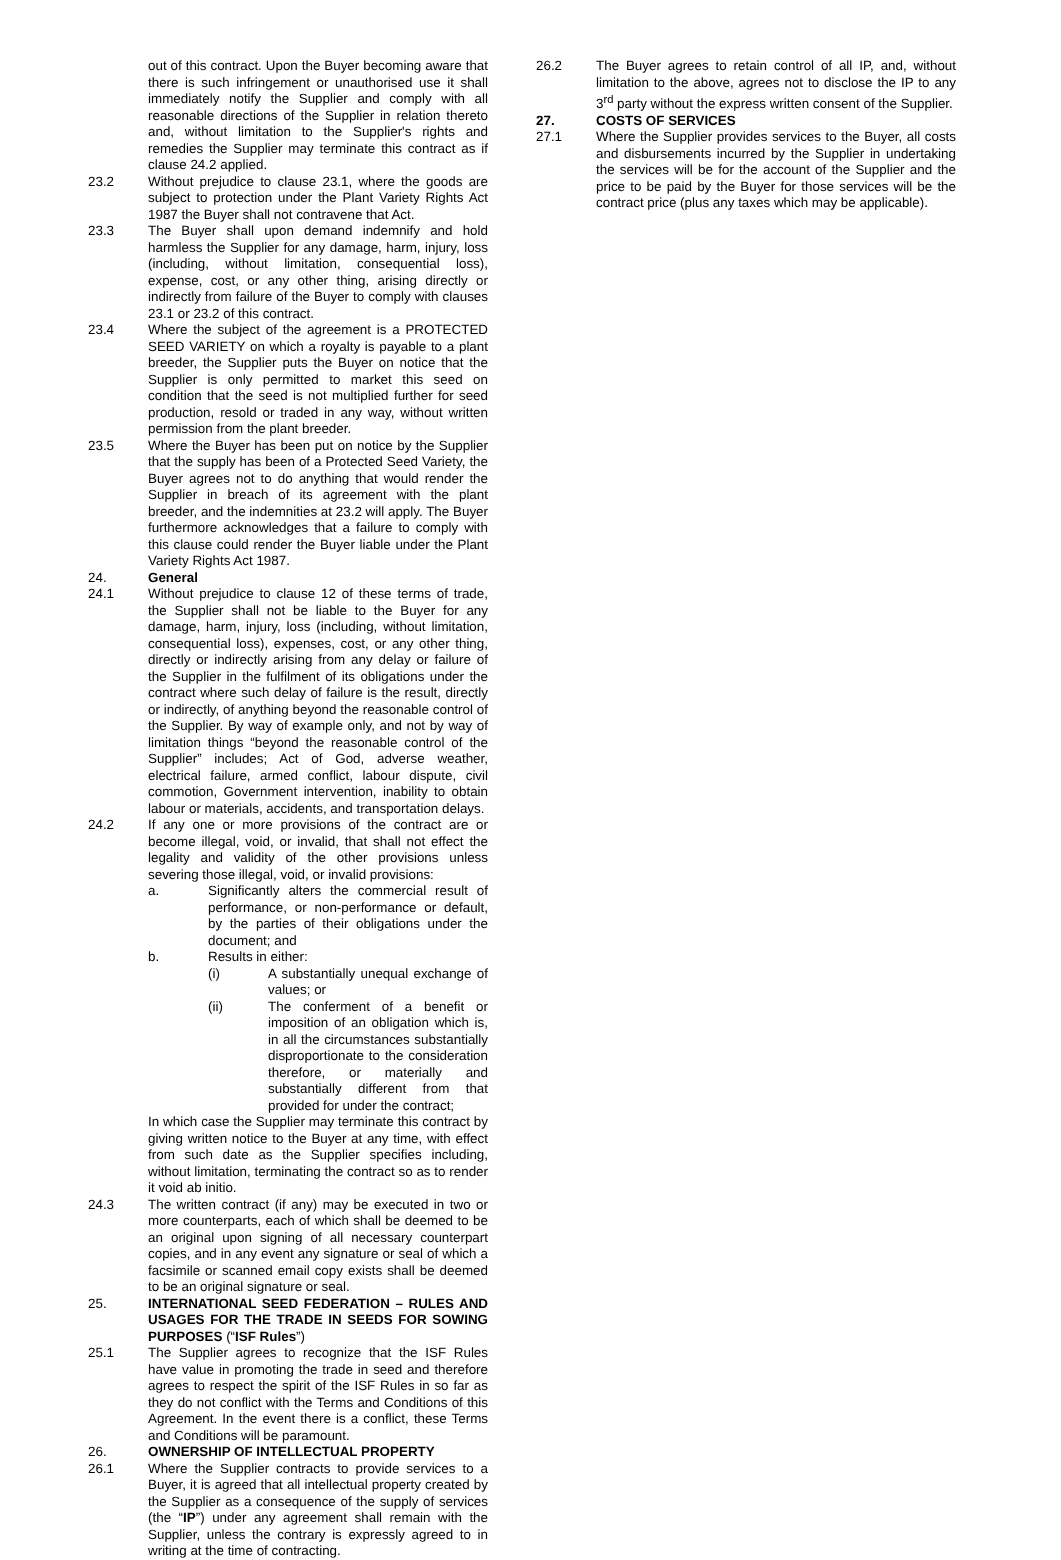out of this contract. Upon the Buyer becoming aware that there is such infringement or unauthorised use it shall immediately notify the Supplier and comply with all reasonable directions of the Supplier in relation thereto and, without limitation to the Supplier's rights and remedies the Supplier may terminate this contract as if clause 24.2 applied.
23.2 Without prejudice to clause 23.1, where the goods are subject to protection under the Plant Variety Rights Act 1987 the Buyer shall not contravene that Act.
23.3 The Buyer shall upon demand indemnify and hold harmless the Supplier for any damage, harm, injury, loss (including, without limitation, consequential loss), expense, cost, or any other thing, arising directly or indirectly from failure of the Buyer to comply with clauses 23.1 or 23.2 of this contract.
23.4 Where the subject of the agreement is a PROTECTED SEED VARIETY on which a royalty is payable to a plant breeder, the Supplier puts the Buyer on notice that the Supplier is only permitted to market this seed on condition that the seed is not multiplied further for seed production, resold or traded in any way, without written permission from the plant breeder.
23.5 Where the Buyer has been put on notice by the Supplier that the supply has been of a Protected Seed Variety, the Buyer agrees not to do anything that would render the Supplier in breach of its agreement with the plant breeder, and the indemnities at 23.2 will apply. The Buyer furthermore acknowledges that a failure to comply with this clause could render the Buyer liable under the Plant Variety Rights Act 1987.
24. General
24.1 Without prejudice to clause 12 of these terms of trade, the Supplier shall not be liable to the Buyer for any damage, harm, injury, loss (including, without limitation, consequential loss), expenses, cost, or any other thing, directly or indirectly arising from any delay or failure of the Supplier in the fulfilment of its obligations under the contract where such delay of failure is the result, directly or indirectly, of anything beyond the reasonable control of the Supplier. By way of example only, and not by way of limitation things “beyond the reasonable control of the Supplier” includes; Act of God, adverse weather, electrical failure, armed conflict, labour dispute, civil commotion, Government intervention, inability to obtain labour or materials, accidents, and transportation delays.
24.2 If any one or more provisions of the contract are or become illegal, void, or invalid, that shall not effect the legality and validity of the other provisions unless severing those illegal, void, or invalid provisions:
a. Significantly alters the commercial result of performance, or non-performance or default, by the parties of their obligations under the document; and
b. Results in either:
(i) A substantially unequal exchange of values; or
(ii) The conferment of a benefit or imposition of an obligation which is, in all the circumstances substantially disproportionate to the consideration therefore, or materially and substantially different from that provided for under the contract;
In which case the Supplier may terminate this contract by giving written notice to the Buyer at any time, with effect from such date as the Supplier specifies including, without limitation, terminating the contract so as to render it void ab initio.
24.3 The written contract (if any) may be executed in two or more counterparts, each of which shall be deemed to be an original upon signing of all necessary counterpart copies, and in any event any signature or seal of which a facsimile or scanned email copy exists shall be deemed to be an original signature or seal.
25. INTERNATIONAL SEED FEDERATION – RULES AND USAGES FOR THE TRADE IN SEEDS FOR SOWING PURPOSES (“ISF Rules”)
25.1 The Supplier agrees to recognize that the ISF Rules have value in promoting the trade in seed and therefore agrees to respect the spirit of the ISF Rules in so far as they do not conflict with the Terms and Conditions of this Agreement. In the event there is a conflict, these Terms and Conditions will be paramount.
26. OWNERSHIP OF INTELLECTUAL PROPERTY
26.1 Where the Supplier contracts to provide services to a Buyer, it is agreed that all intellectual property created by the Supplier as a consequence of the supply of services (the “IP”) under any agreement shall remain with the Supplier, unless the contrary is expressly agreed to in writing at the time of contracting.
26.2 The Buyer agrees to retain control of all IP, and, without limitation to the above, agrees not to disclose the IP to any 3<sup>rd</sup> party without the express written consent of the Supplier.
27. COSTS OF SERVICES
27.1 Where the Supplier provides services to the Buyer, all costs and disbursements incurred by the Supplier in undertaking the services will be for the account of the Supplier and the price to be paid by the Buyer for those services will be the contract price (plus any taxes which may be applicable).